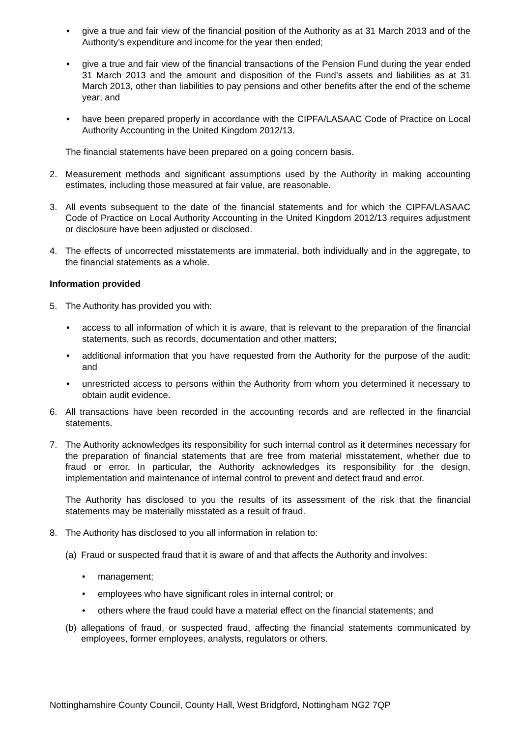• give a true and fair view of the financial position of the Authority as at 31 March 2013 and of the Authority’s expenditure and income for the year then ended;
• give a true and fair view of the financial transactions of the Pension Fund during the year ended 31 March 2013 and the amount and disposition of the Fund’s assets and liabilities as at 31 March 2013, other than liabilities to pay pensions and other benefits after the end of the scheme year; and
• have been prepared properly in accordance with the CIPFA/LASAAC Code of Practice on Local Authority Accounting in the United Kingdom 2012/13.
The financial statements have been prepared on a going concern basis.
2. Measurement methods and significant assumptions used by the Authority in making accounting estimates, including those measured at fair value, are reasonable.
3. All events subsequent to the date of the financial statements and for which the CIPFA/LASAAC Code of Practice on Local Authority Accounting in the United Kingdom 2012/13 requires adjustment or disclosure have been adjusted or disclosed.
4. The effects of uncorrected misstatements are immaterial, both individually and in the aggregate, to the financial statements as a whole.
Information provided
5. The Authority has provided you with:
• access to all information of which it is aware, that is relevant to the preparation of the financial statements, such as records, documentation and other matters;
• additional information that you have requested from the Authority for the purpose of the audit; and
• unrestricted access to persons within the Authority from whom you determined it necessary to obtain audit evidence.
6. All transactions have been recorded in the accounting records and are reflected in the financial statements.
7. The Authority acknowledges its responsibility for such internal control as it determines necessary for the preparation of financial statements that are free from material misstatement, whether due to fraud or error. In particular, the Authority acknowledges its responsibility for the design, implementation and maintenance of internal control to prevent and detect fraud and error.
The Authority has disclosed to you the results of its assessment of the risk that the financial statements may be materially misstated as a result of fraud.
8. The Authority has disclosed to you all information in relation to:
(a)
Fraud or suspected fraud that it is aware of and that affects the Authority and involves:
• management;
• employees who have significant roles in internal control; or
• others where the fraud could have a material effect on the financial statements; and
(b)
allegations of fraud, or suspected fraud, affecting the financial statements communicated by employees, former employees, analysts, regulators or others.
Nottinghamshire County Council, County Hall, West Bridgford, Nottingham NG2 7QP